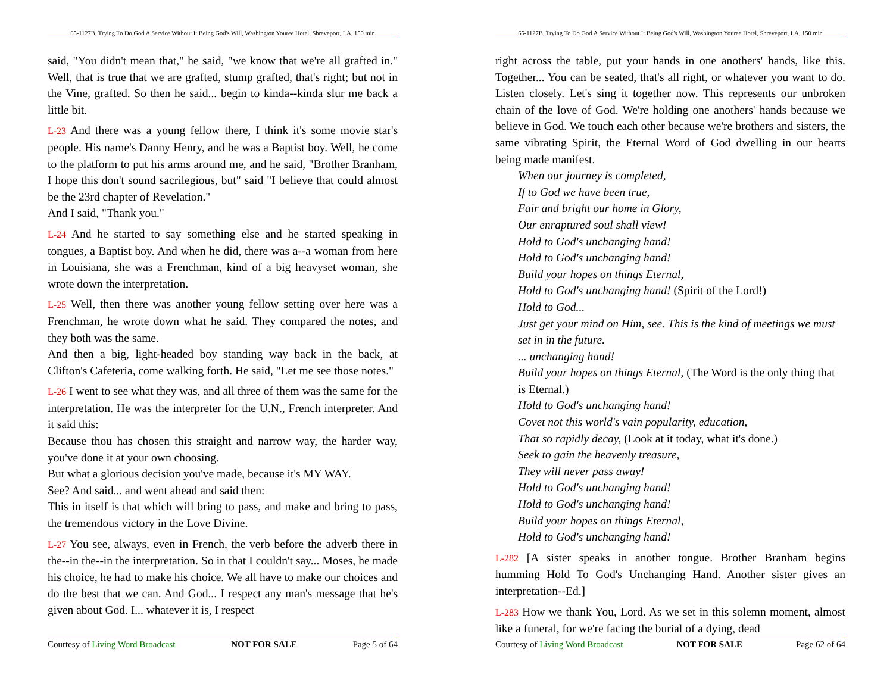65-1127B, Trying To Do God A Service Without It Being God's Will, Washington Youree Hotel, Shreveport, LA, 150 min
said, "You didn't mean that," he said, "we know that we're all grafted in." Well, that is true that we are grafted, stump grafted, that's right; but not in the Vine, grafted. So then he said... begin to kinda--kinda slur me back a little bit.
L-23 And there was a young fellow there, I think it's some movie star's people. His name's Danny Henry, and he was a Baptist boy. Well, he come to the platform to put his arms around me, and he said, "Brother Branham, I hope this don't sound sacrilegious, but" said "I believe that could almost be the 23rd chapter of Revelation."
And I said, "Thank you."
L-24 And he started to say something else and he started speaking in tongues, a Baptist boy. And when he did, there was a--a woman from here in Louisiana, she was a Frenchman, kind of a big heavyset woman, she wrote down the interpretation.
L-25 Well, then there was another young fellow setting over here was a Frenchman, he wrote down what he said. They compared the notes, and they both was the same.
And then a big, light-headed boy standing way back in the back, at Clifton's Cafeteria, come walking forth. He said, "Let me see those notes."
L-26 I went to see what they was, and all three of them was the same for the interpretation. He was the interpreter for the U.N., French interpreter. And it said this:
Because thou has chosen this straight and narrow way, the harder way, you've done it at your own choosing.
But what a glorious decision you've made, because it's MY WAY.
See? And said... and went ahead and said then:
This in itself is that which will bring to pass, and make and bring to pass, the tremendous victory in the Love Divine.
L-27 You see, always, even in French, the verb before the adverb there in the--in the--in the interpretation. So in that I couldn't say... Moses, he made his choice, he had to make his choice. We all have to make our choices and do the best that we can. And God... I respect any man's message that he's given about God. I... whatever it is, I respect
Courtesy of Living Word Broadcast NOT FOR SALE Page 5 of 64
65-1127B, Trying To Do God A Service Without It Being God's Will, Washington Youree Hotel, Shreveport, LA, 150 min
right across the table, put your hands in one anothers' hands, like this. Together... You can be seated, that's all right, or whatever you want to do. Listen closely. Let's sing it together now. This represents our unbroken chain of the love of God. We're holding one anothers' hands because we believe in God. We touch each other because we're brothers and sisters, the same vibrating Spirit, the Eternal Word of God dwelling in our hearts being made manifest.
When our journey is completed,
If to God we have been true,
Fair and bright our home in Glory,
Our enraptured soul shall view!
Hold to God's unchanging hand!
Hold to God's unchanging hand!
Build your hopes on things Eternal,
Hold to God's unchanging hand! (Spirit of the Lord!)
Hold to God...
Just get your mind on Him, see. This is the kind of meetings we must set in in the future.
... unchanging hand!
Build your hopes on things Eternal, (The Word is the only thing that is Eternal.)
Hold to God's unchanging hand!
Covet not this world's vain popularity, education,
That so rapidly decay, (Look at it today, what it's done.)
Seek to gain the heavenly treasure,
They will never pass away!
Hold to God's unchanging hand!
Hold to God's unchanging hand!
Build your hopes on things Eternal,
Hold to God's unchanging hand!
L-282 [A sister speaks in another tongue. Brother Branham begins humming Hold To God's Unchanging Hand. Another sister gives an interpretation--Ed.]
L-283 How we thank You, Lord. As we set in this solemn moment, almost like a funeral, for we're facing the burial of a dying, dead
Courtesy of Living Word Broadcast NOT FOR SALE Page 62 of 64